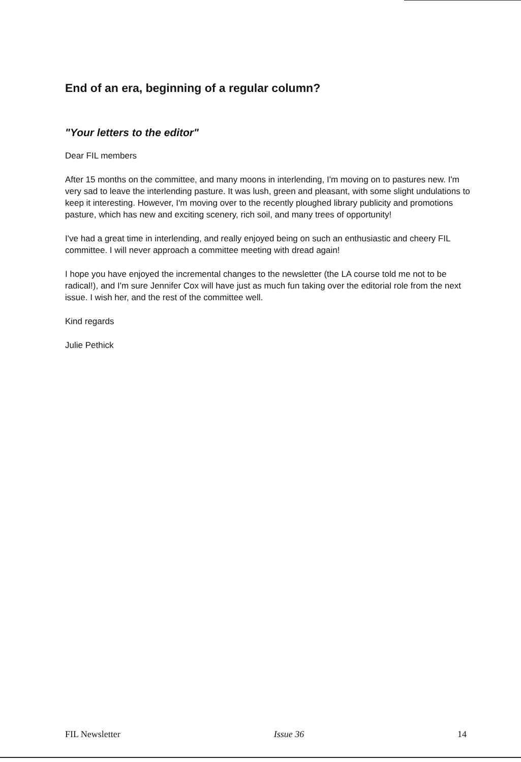End of an era, beginning of a regular column?
"Your letters to the editor"
Dear FIL members
After 15 months on the committee, and many moons in interlending, I'm moving on to pastures new. I'm very sad to leave the interlending pasture. It was lush, green and pleasant, with some slight undulations to keep it interesting. However, I'm moving over to the recently ploughed library publicity and promotions pasture, which has new and exciting scenery, rich soil, and many trees of opportunity!
I've had a great time in interlending, and really enjoyed being on such an enthusiastic and cheery FIL committee. I will never approach a committee meeting with dread again!
I hope you have enjoyed the incremental changes to the newsletter (the LA course told me not to be radical!), and I'm sure Jennifer Cox will have just as much fun taking over the editorial role from the next issue. I wish her, and the rest of the committee well.
Kind regards
Julie Pethick
FIL Newsletter Issue 36 14